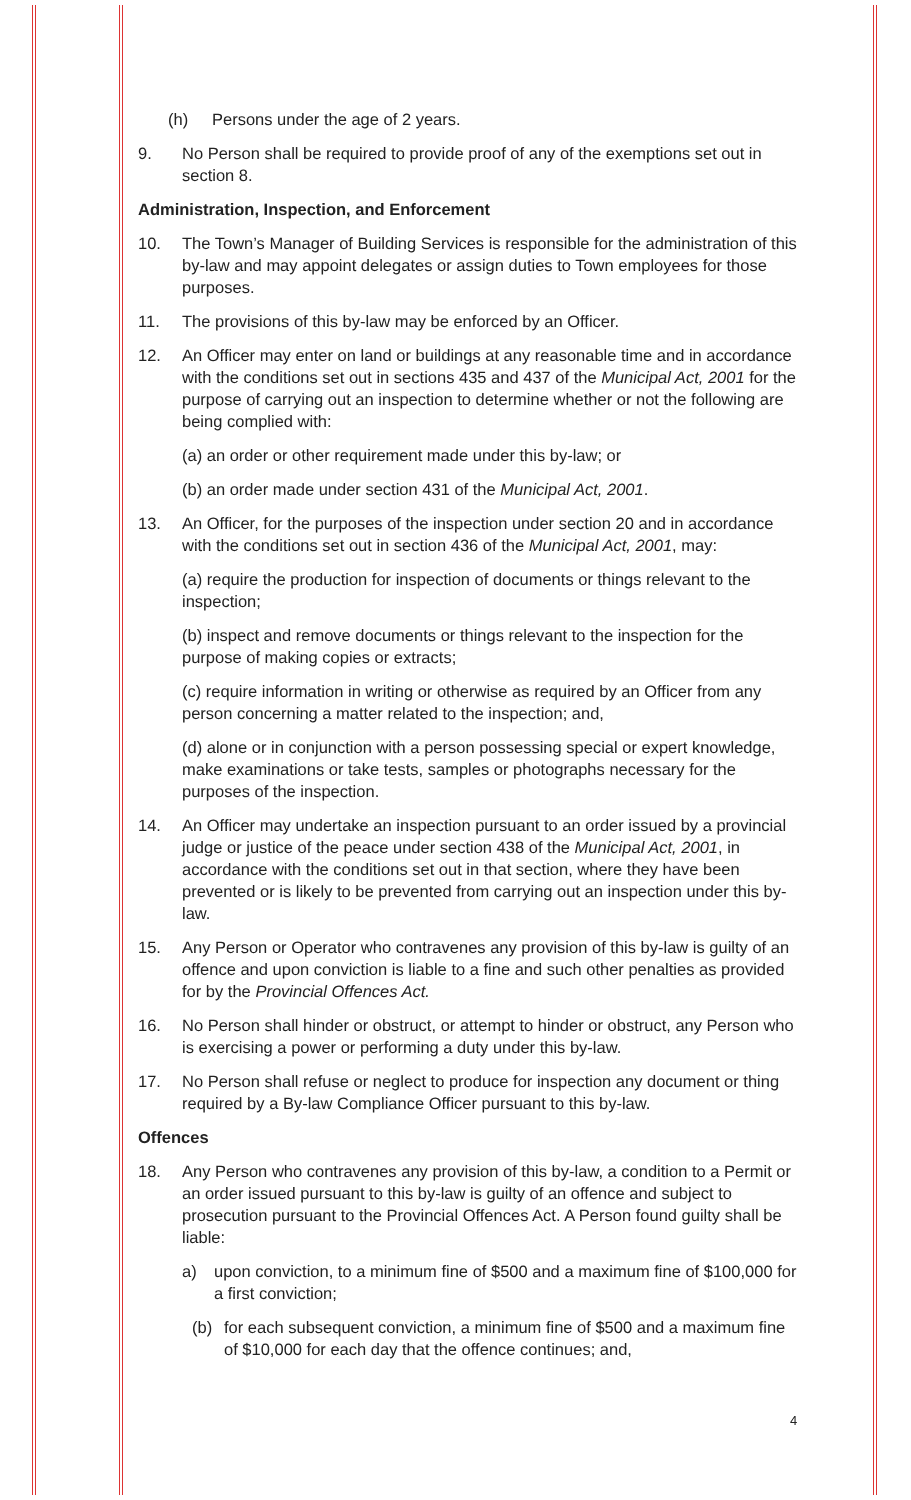(h) Persons under the age of 2 years.
9. No Person shall be required to provide proof of any of the exemptions set out in section 8.
Administration, Inspection, and Enforcement
10. The Town’s Manager of Building Services is responsible for the administration of this by-law and may appoint delegates or assign duties to Town employees for those purposes.
11. The provisions of this by-law may be enforced by an Officer.
12. An Officer may enter on land or buildings at any reasonable time and in accordance with the conditions set out in sections 435 and 437 of the Municipal Act, 2001 for the purpose of carrying out an inspection to determine whether or not the following are being complied with:
(a) an order or other requirement made under this by-law; or
(b) an order made under section 431 of the Municipal Act, 2001.
13. An Officer, for the purposes of the inspection under section 20 and in accordance with the conditions set out in section 436 of the Municipal Act, 2001, may:
(a) require the production for inspection of documents or things relevant to the inspection;
(b) inspect and remove documents or things relevant to the inspection for the purpose of making copies or extracts;
(c) require information in writing or otherwise as required by an Officer from any person concerning a matter related to the inspection; and,
(d) alone or in conjunction with a person possessing special or expert knowledge, make examinations or take tests, samples or photographs necessary for the purposes of the inspection.
14. An Officer may undertake an inspection pursuant to an order issued by a provincial judge or justice of the peace under section 438 of the Municipal Act, 2001, in accordance with the conditions set out in that section, where they have been prevented or is likely to be prevented from carrying out an inspection under this by-law.
15. Any Person or Operator who contravenes any provision of this by-law is guilty of an offence and upon conviction is liable to a fine and such other penalties as provided for by the Provincial Offences Act.
16. No Person shall hinder or obstruct, or attempt to hinder or obstruct, any Person who is exercising a power or performing a duty under this by-law.
17. No Person shall refuse or neglect to produce for inspection any document or thing required by a By-law Compliance Officer pursuant to this by-law.
Offences
18. Any Person who contravenes any provision of this by-law, a condition to a Permit or an order issued pursuant to this by-law is guilty of an offence and subject to prosecution pursuant to the Provincial Offences Act. A Person found guilty shall be liable:
a) upon conviction, to a minimum fine of $500 and a maximum fine of $100,000 for a first conviction;
(b) for each subsequent conviction, a minimum fine of $500 and a maximum fine of $10,000 for each day that the offence continues; and,
4